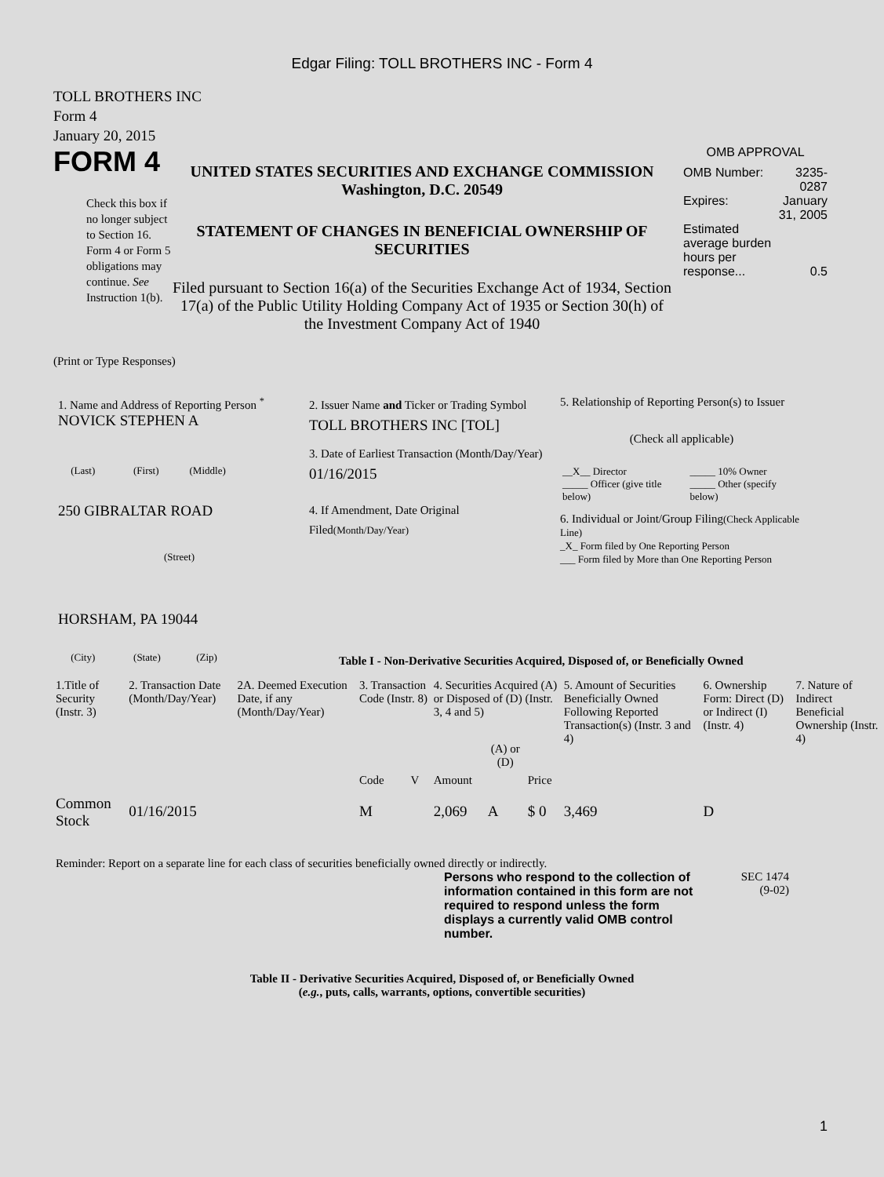Edgar Filing: TOLL BROTHERS INC - Form 4
TOLL BROTHERS INC
Form 4
January 20, 2015
FORM 4
Check this box if no longer subject to Section 16. Form 4 or Form 5 obligations may continue. See Instruction 1(b).
UNITED STATES SECURITIES AND EXCHANGE COMMISSION
Washington, D.C. 20549
STATEMENT OF CHANGES IN BENEFICIAL OWNERSHIP OF SECURITIES
Filed pursuant to Section 16(a) of the Securities Exchange Act of 1934, Section 17(a) of the Public Utility Holding Company Act of 1935 or Section 30(h) of the Investment Company Act of 1940
OMB APPROVAL
| OMB Number: | 3235-0287 |
| Expires: | January 31, 2005 |
| Estimated average burden hours per response... | 0.5 |
(Print or Type Responses)
1. Name and Address of Reporting Person <sup>*</sup>
NOVICK STEPHEN A
(Last) (First) (Middle)
250 GIBRALTAR ROAD
(Street)
HORSHAM, PA 19044
(City) (State) (Zip)
2. Issuer Name and Ticker or Trading Symbol
TOLL BROTHERS INC [TOL]
3. Date of Earliest Transaction (Month/Day/Year)
01/16/2015
4. If Amendment, Date Original Filed(Month/Day/Year)
5. Relationship of Reporting Person(s) to Issuer
(Check all applicable)
| __X__ Director | _____ 10% Owner |
| _____ Officer (give title below) | _____ Other (specify below) |
6. Individual or Joint/Group Filing(Check Applicable Line)
_X_ Form filed by One Reporting Person
___ Form filed by More than One Reporting Person
Table I - Non-Derivative Securities Acquired, Disposed of, or Beneficially Owned
| 1.Title of Security (Instr. 3) | 2. Transaction Date (Month/Day/Year) | 2A. Deemed Execution Date, if any (Month/Day/Year) | 3. Transaction Code (Instr. 8) | | 4. Securities Acquired (A) or Disposed of (D) (Instr. 3, 4 and 5) | | | 5. Amount of Securities Beneficially Owned Following Reported Transaction(s) (Instr. 3 and 4) | 6. Ownership Form: Direct (D) or Indirect (I) (Instr. 4) | 7. Nature of Indirect Beneficial Ownership (Instr. 4) |
| --- | --- | --- | --- | --- | --- | --- | --- | --- | --- | --- |
| | | | Code | V | Amount | (A) or (D) | Price | | | |
| Common Stock | 01/16/2015 | | M | | 2,069 | A | $ 0 | 3,469 | D | |
Reminder: Report on a separate line for each class of securities beneficially owned directly or indirectly.
Persons who respond to the collection of information contained in this form are not required to respond unless the form displays a currently valid OMB control number.
SEC 1474
(9-02)
Table II - Derivative Securities Acquired, Disposed of, or Beneficially Owned
(e.g., puts, calls, warrants, options, convertible securities)
1